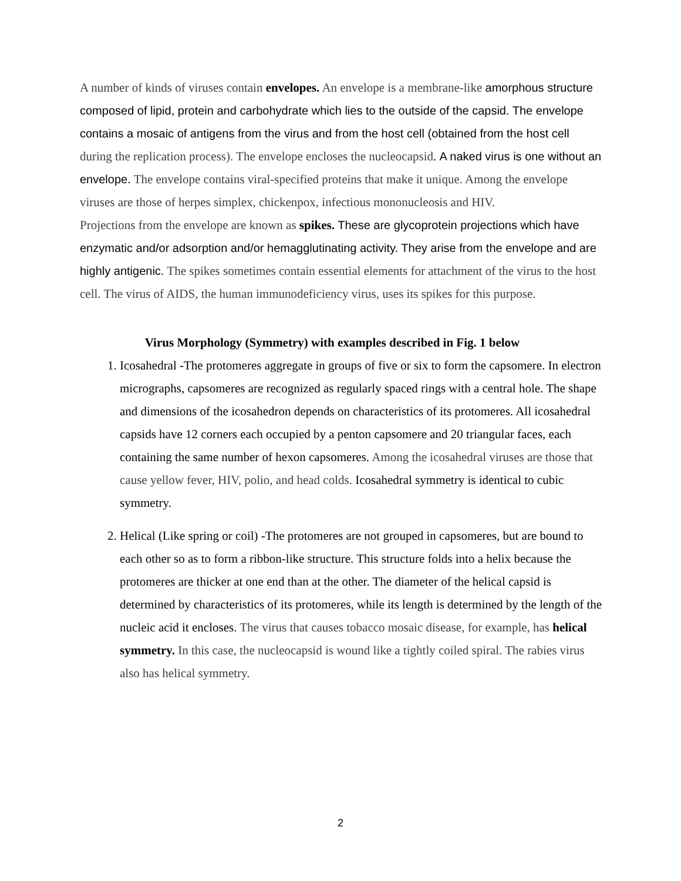A number of kinds of viruses contain envelopes. An envelope is a membrane-like amorphous structure composed of lipid, protein and carbohydrate which lies to the outside of the capsid. The envelope contains a mosaic of antigens from the virus and from the host cell (obtained from the host cell during the replication process). The envelope encloses the nucleocapsid. A naked virus is one without an envelope. The envelope contains viral-specified proteins that make it unique. Among the envelope viruses are those of herpes simplex, chickenpox, infectious mononucleosis and HIV.
Projections from the envelope are known as spikes. These are glycoprotein projections which have enzymatic and/or adsorption and/or hemagglutinating activity. They arise from the envelope and are highly antigenic. The spikes sometimes contain essential elements for attachment of the virus to the host cell. The virus of AIDS, the human immunodeficiency virus, uses its spikes for this purpose.
Virus Morphology (Symmetry) with examples described in Fig. 1 below
1. Icosahedral -The protomeres aggregate in groups of five or six to form the capsomere. In electron micrographs, capsomeres are recognized as regularly spaced rings with a central hole. The shape and dimensions of the icosahedron depends on characteristics of its protomeres. All icosahedral capsids have 12 corners each occupied by a penton capsomere and 20 triangular faces, each containing the same number of hexon capsomeres. Among the icosahedral viruses are those that cause yellow fever, HIV, polio, and head colds. Icosahedral symmetry is identical to cubic symmetry.
2. Helical (Like spring or coil) -The protomeres are not grouped in capsomeres, but are bound to each other so as to form a ribbon-like structure. This structure folds into a helix because the protomeres are thicker at one end than at the other. The diameter of the helical capsid is determined by characteristics of its protomeres, while its length is determined by the length of the nucleic acid it encloses. The virus that causes tobacco mosaic disease, for example, has helical symmetry. In this case, the nucleocapsid is wound like a tightly coiled spiral. The rabies virus also has helical symmetry.
2